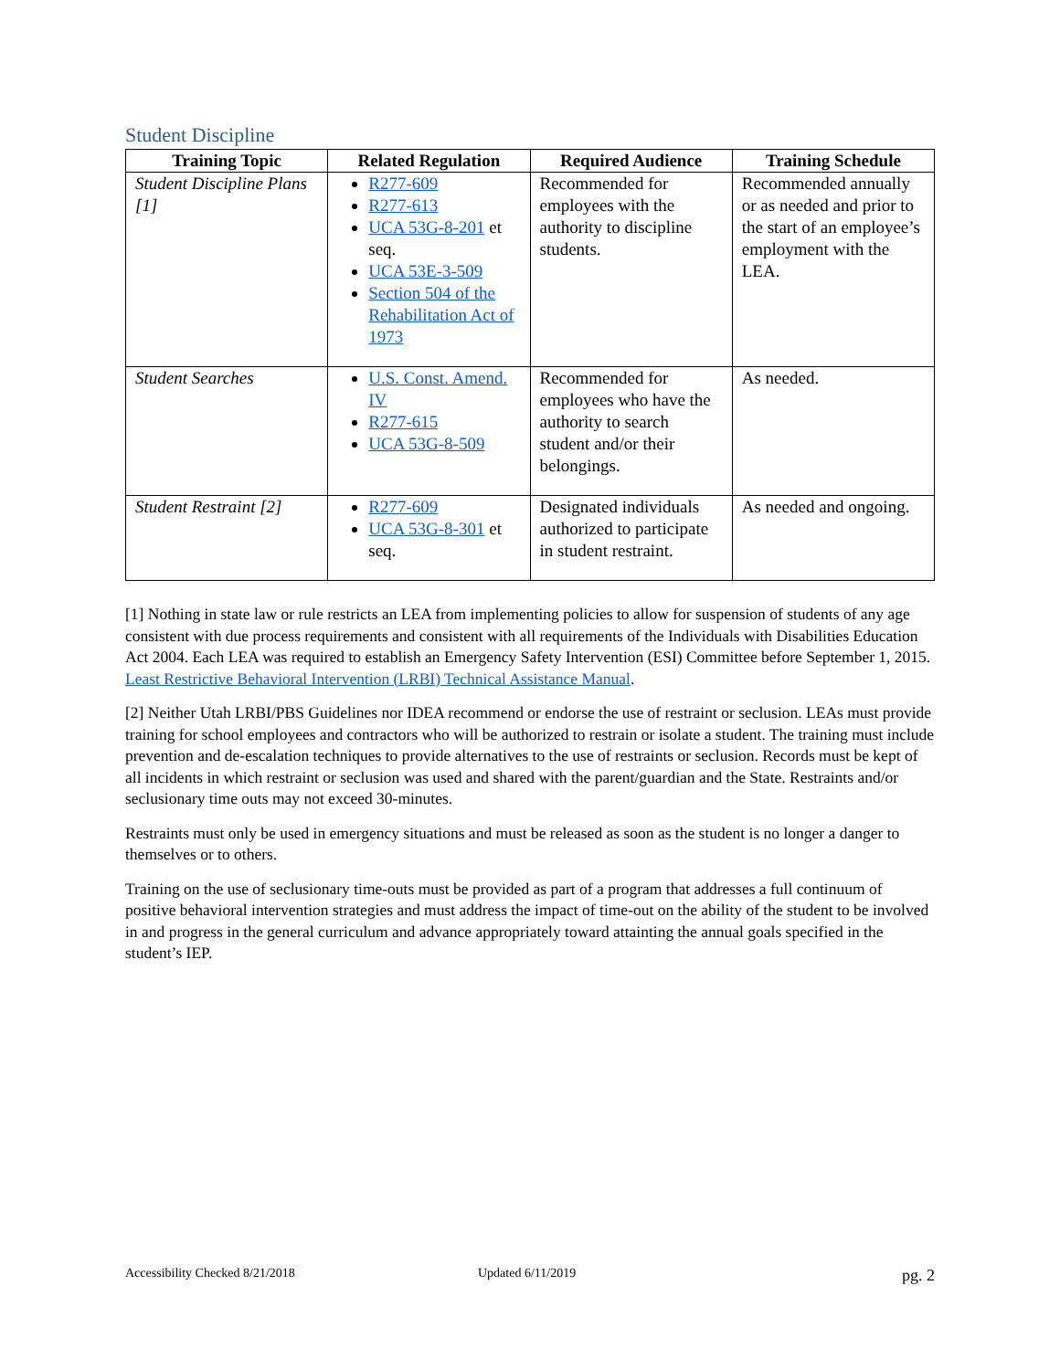Student Discipline
| Training Topic | Related Regulation | Required Audience | Training Schedule |
| --- | --- | --- | --- |
| Student Discipline Plans [1] | R277-609 R277-613 UCA 53G-8-201 et seq. UCA 53E-3-509 Section 504 of the Rehabilitation Act of 1973 | Recommended for employees with the authority to discipline students. | Recommended annually or as needed and prior to the start of an employee’s employment with the LEA. |
| Student Searches | U.S. Const. Amend. IV R277-615 UCA 53G-8-509 | Recommended for employees who have the authority to search student and/or their belongings. | As needed. |
| Student Restraint [2] | R277-609 UCA 53G-8-301 et seq. | Designated individuals authorized to participate in student restraint. | As needed and ongoing. |
[1] Nothing in state law or rule restricts an LEA from implementing policies to allow for suspension of students of any age consistent with due process requirements and consistent with all requirements of the Individuals with Disabilities Education Act 2004. Each LEA was required to establish an Emergency Safety Intervention (ESI) Committee before September 1, 2015. Least Restrictive Behavioral Intervention (LRBI) Technical Assistance Manual.
[2] Neither Utah LRBI/PBS Guidelines nor IDEA recommend or endorse the use of restraint or seclusion. LEAs must provide training for school employees and contractors who will be authorized to restrain or isolate a student. The training must include prevention and de-escalation techniques to provide alternatives to the use of restraints or seclusion. Records must be kept of all incidents in which restraint or seclusion was used and shared with the parent/guardian and the State. Restraints and/or seclusionary time outs may not exceed 30-minutes.
Restraints must only be used in emergency situations and must be released as soon as the student is no longer a danger to themselves or to others.
Training on the use of seclusionary time-outs must be provided as part of a program that addresses a full continuum of positive behavioral intervention strategies and must address the impact of time-out on the ability of the student to be involved in and progress in the general curriculum and advance appropriately toward attainting the annual goals specified in the student’s IEP.
Accessibility Checked 8/21/2018 Updated 6/11/2019 pg. 2